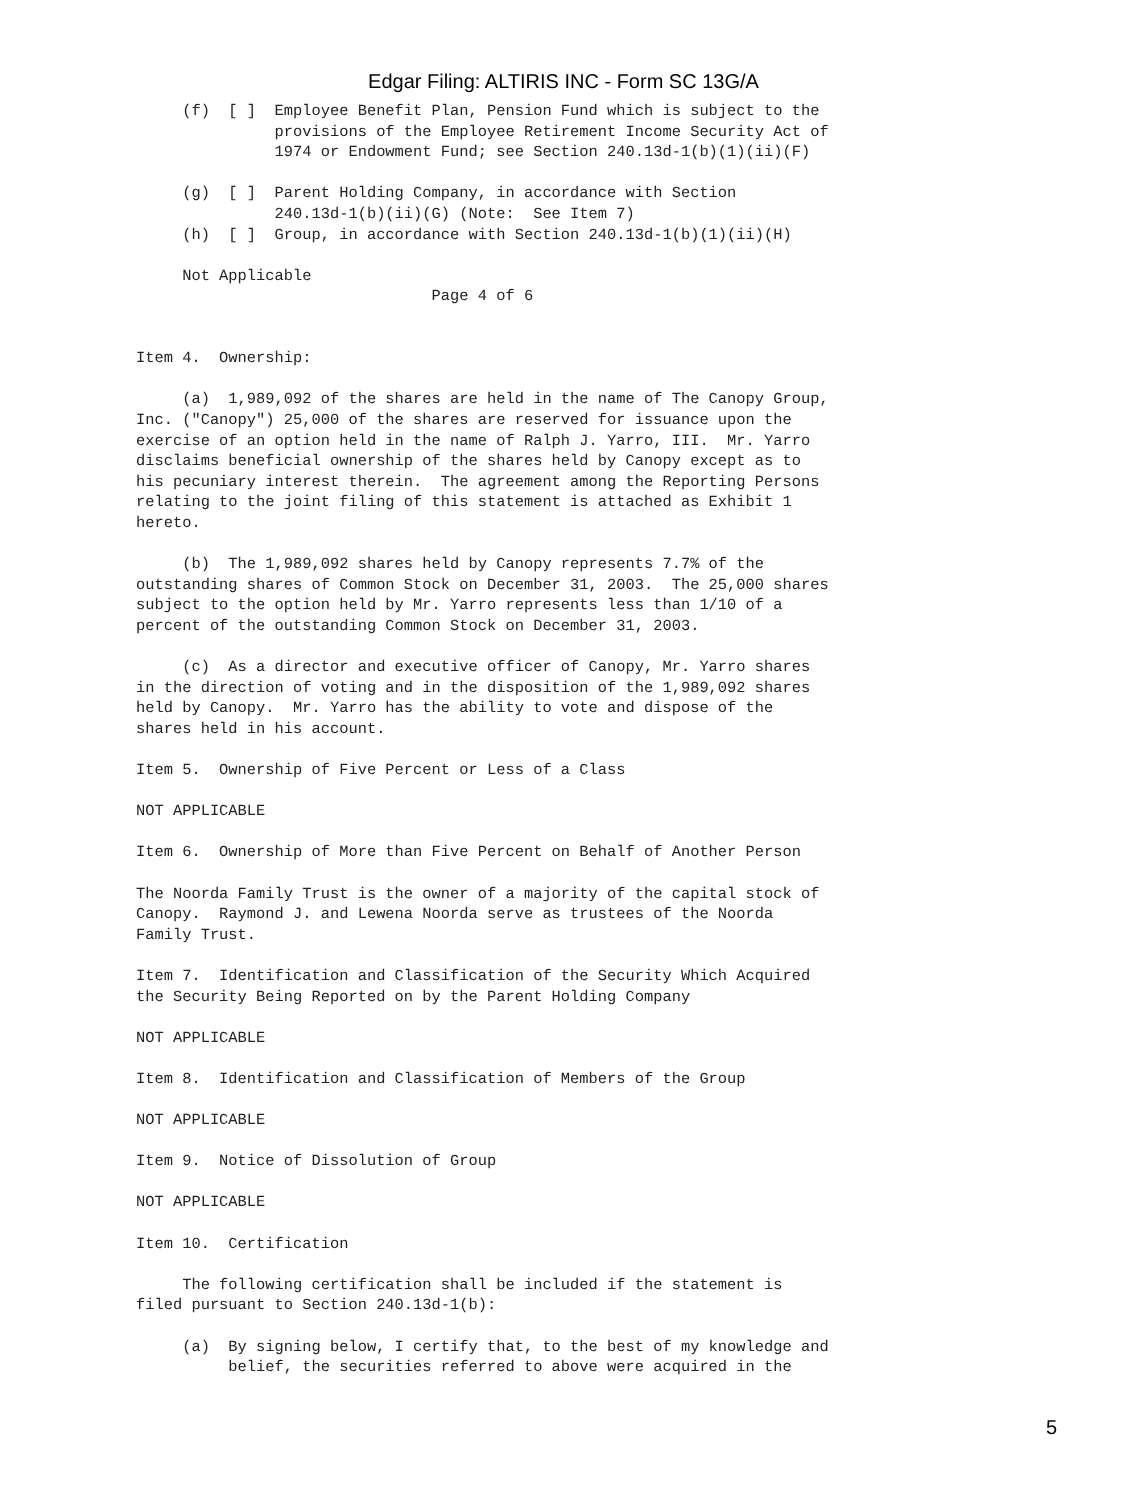Edgar Filing: ALTIRIS INC - Form SC 13G/A
     (f)  [ ]  Employee Benefit Plan, Pension Fund which is subject to the
               provisions of the Employee Retirement Income Security Act of
               1974 or Endowment Fund; see Section 240.13d-1(b)(1)(ii)(F)

     (g)  [ ]  Parent Holding Company, in accordance with Section
               240.13d-1(b)(ii)(G) (Note:  See Item 7)
     (h)  [ ]  Group, in accordance with Section 240.13d-1(b)(1)(ii)(H)

     Not Applicable
                                Page 4 of 6


Item 4.  Ownership:

     (a)  1,989,092 of the shares are held in the name of The Canopy Group,
Inc. ("Canopy") 25,000 of the shares are reserved for issuance upon the
exercise of an option held in the name of Ralph J. Yarro, III.  Mr. Yarro
disclaims beneficial ownership of the shares held by Canopy except as to
his pecuniary interest therein.  The agreement among the Reporting Persons
relating to the joint filing of this statement is attached as Exhibit 1
hereto.

     (b)  The 1,989,092 shares held by Canopy represents 7.7% of the
outstanding shares of Common Stock on December 31, 2003.  The 25,000 shares
subject to the option held by Mr. Yarro represents less than 1/10 of a
percent of the outstanding Common Stock on December 31, 2003.

     (c)  As a director and executive officer of Canopy, Mr. Yarro shares
in the direction of voting and in the disposition of the 1,989,092 shares
held by Canopy.  Mr. Yarro has the ability to vote and dispose of the
shares held in his account.

Item 5.  Ownership of Five Percent or Less of a Class

NOT APPLICABLE

Item 6.  Ownership of More than Five Percent on Behalf of Another Person

The Noorda Family Trust is the owner of a majority of the capital stock of
Canopy.  Raymond J. and Lewena Noorda serve as trustees of the Noorda
Family Trust.

Item 7.  Identification and Classification of the Security Which Acquired
the Security Being Reported on by the Parent Holding Company

NOT APPLICABLE

Item 8.  Identification and Classification of Members of the Group

NOT APPLICABLE

Item 9.  Notice of Dissolution of Group

NOT APPLICABLE

Item 10.  Certification

     The following certification shall be included if the statement is
filed pursuant to Section 240.13d-1(b):

     (a)  By signing below, I certify that, to the best of my knowledge and
          belief, the securities referred to above were acquired in the
5